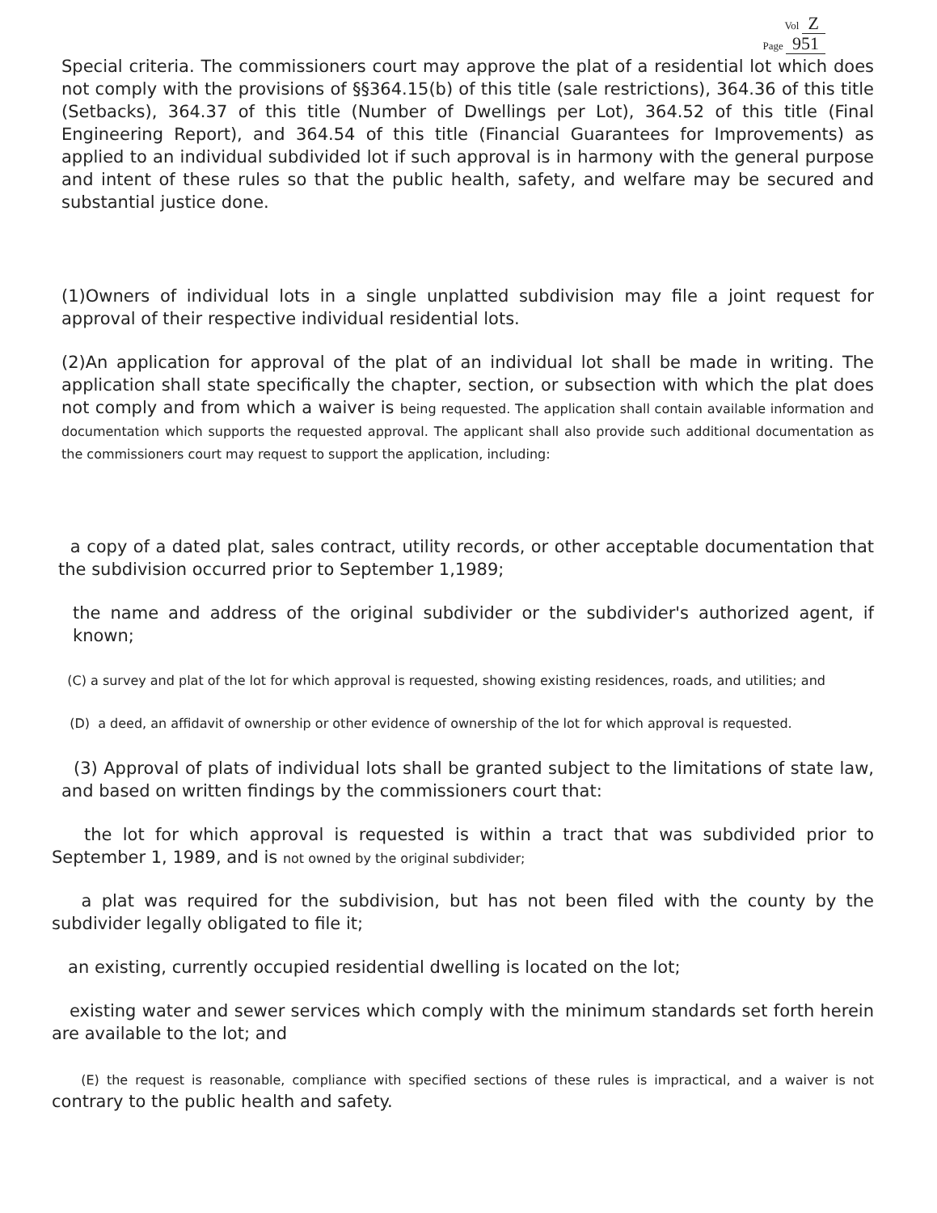Vol Z
Page 951
Special criteria. The commissioners court may approve the plat of a residential lot which does not comply with the provisions of §§364.15(b) of this title (sale restrictions), 364.36 of this title (Setbacks), 364.37 of this title (Number of Dwellings per Lot), 364.52 of this title (Final Engineering Report), and 364.54 of this title (Financial Guarantees for Improvements) as applied to an individual subdivided lot if such approval is in harmony with the general purpose and intent of these rules so that the public health, safety, and welfare may be secured and substantial justice done.
(1)Owners of individual lots in a single unplatted subdivision may file a joint request for approval of their respective individual residential lots.
(2)An application for approval of the plat of an individual lot shall be made in writing. The application shall state specifically the chapter, section, or subsection with which the plat does not comply and from which a waiver is being requested. The application shall contain available information and documentation which supports the requested approval. The applicant shall also provide such additional documentation as the commissioners court may request to support the application, including:
a copy of a dated plat, sales contract, utility records, or other acceptable documentation that the subdivision occurred prior to September 1,1989;
the name and address of the original subdivider or the subdivider's authorized agent, if known;
(C) a survey and plat of the lot for which approval is requested, showing existing residences, roads, and utilities; and
(D) a deed, an affidavit of ownership or other evidence of ownership of the lot for which approval is requested.
(3) Approval of plats of individual lots shall be granted subject to the limitations of state law, and based on written findings by the commissioners court that:
the lot for which approval is requested is within a tract that was subdivided prior to September 1, 1989, and is not owned by the original subdivider;
a plat was required for the subdivision, but has not been filed with the county by the subdivider legally obligated to file it;
an existing, currently occupied residential dwelling is located on the lot;
existing water and sewer services which comply with the minimum standards set forth herein are available to the lot; and
(E) the request is reasonable, compliance with specified sections of these rules is impractical, and a waiver is not contrary to the public health and safety.